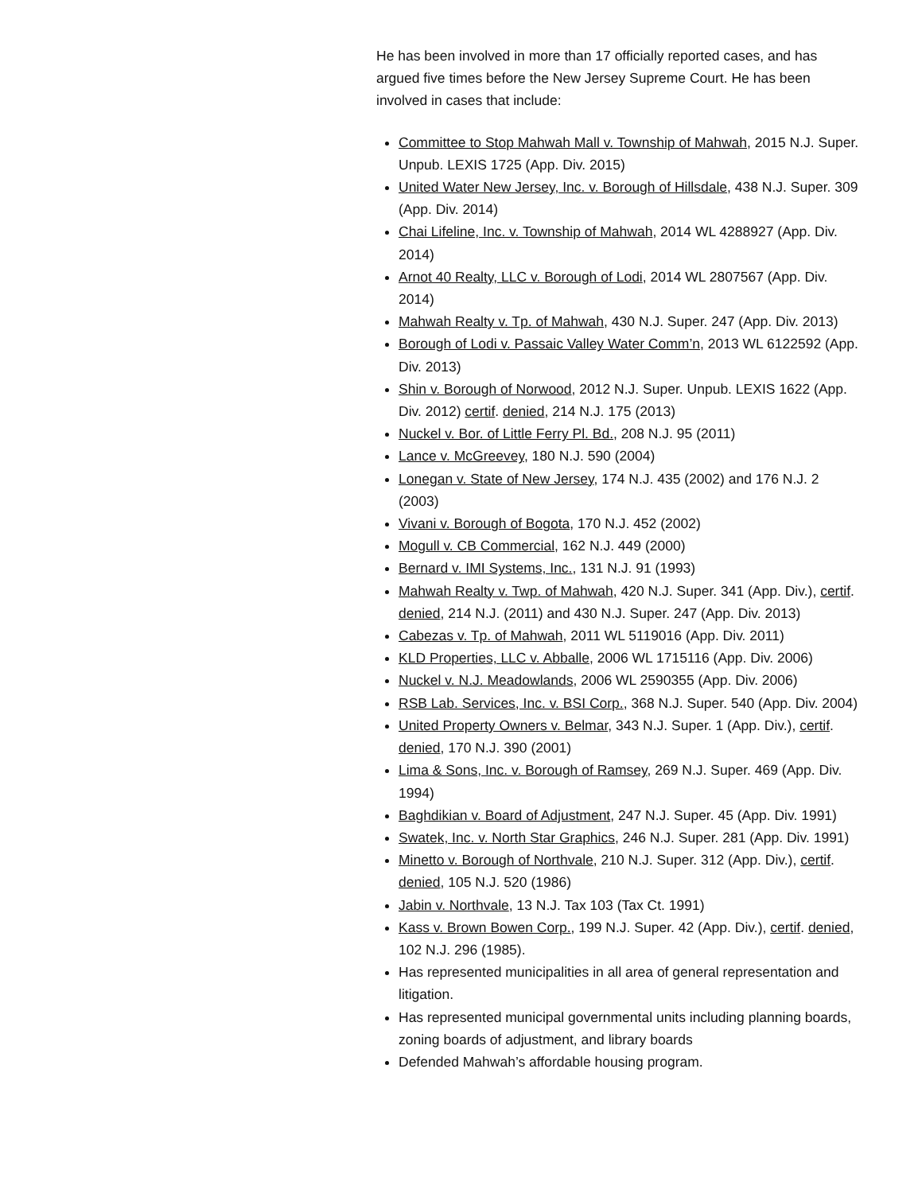He has been involved in more than 17 officially reported cases, and has argued five times before the New Jersey Supreme Court. He has been involved in cases that include:
Committee to Stop Mahwah Mall v. Township of Mahwah, 2015 N.J. Super. Unpub. LEXIS 1725 (App. Div. 2015)
United Water New Jersey, Inc. v. Borough of Hillsdale, 438 N.J. Super. 309 (App. Div. 2014)
Chai Lifeline, Inc. v. Township of Mahwah, 2014 WL 4288927 (App. Div. 2014)
Arnot 40 Realty, LLC v. Borough of Lodi, 2014 WL 2807567 (App. Div. 2014)
Mahwah Realty v. Tp. of Mahwah, 430 N.J. Super. 247 (App. Div. 2013)
Borough of Lodi v. Passaic Valley Water Comm’n, 2013 WL 6122592 (App. Div. 2013)
Shin v. Borough of Norwood, 2012 N.J. Super. Unpub. LEXIS 1622 (App. Div. 2012) certif. denied, 214 N.J. 175 (2013)
Nuckel v. Bor. of Little Ferry Pl. Bd., 208 N.J. 95 (2011)
Lance v. McGreevey, 180 N.J. 590 (2004)
Lonegan v. State of New Jersey, 174 N.J. 435 (2002) and 176 N.J. 2 (2003)
Vivani v. Borough of Bogota, 170 N.J. 452 (2002)
Mogull v. CB Commercial, 162 N.J. 449 (2000)
Bernard v. IMI Systems, Inc., 131 N.J. 91 (1993)
Mahwah Realty v. Twp. of Mahwah, 420 N.J. Super. 341 (App. Div.), certif. denied, 214 N.J. (2011) and 430 N.J. Super. 247 (App. Div. 2013)
Cabezas v. Tp. of Mahwah, 2011 WL 5119016 (App. Div. 2011)
KLD Properties, LLC v. Abballe, 2006 WL 1715116 (App. Div. 2006)
Nuckel v. N.J. Meadowlands, 2006 WL 2590355 (App. Div. 2006)
RSB Lab. Services, Inc. v. BSI Corp., 368 N.J. Super. 540 (App. Div. 2004)
United Property Owners v. Belmar, 343 N.J. Super. 1 (App. Div.), certif. denied, 170 N.J. 390 (2001)
Lima & Sons, Inc. v. Borough of Ramsey, 269 N.J. Super. 469 (App. Div. 1994)
Baghdikian v. Board of Adjustment, 247 N.J. Super. 45 (App. Div. 1991)
Swatek, Inc. v. North Star Graphics, 246 N.J. Super. 281 (App. Div. 1991)
Minetto v. Borough of Northvale, 210 N.J. Super. 312 (App. Div.), certif. denied, 105 N.J. 520 (1986)
Jabin v. Northvale, 13 N.J. Tax 103 (Tax Ct. 1991)
Kass v. Brown Bowen Corp., 199 N.J. Super. 42 (App. Div.), certif. denied, 102 N.J. 296 (1985).
Has represented municipalities in all area of general representation and litigation.
Has represented municipal governmental units including planning boards, zoning boards of adjustment, and library boards
Defended Mahwah’s affordable housing program.